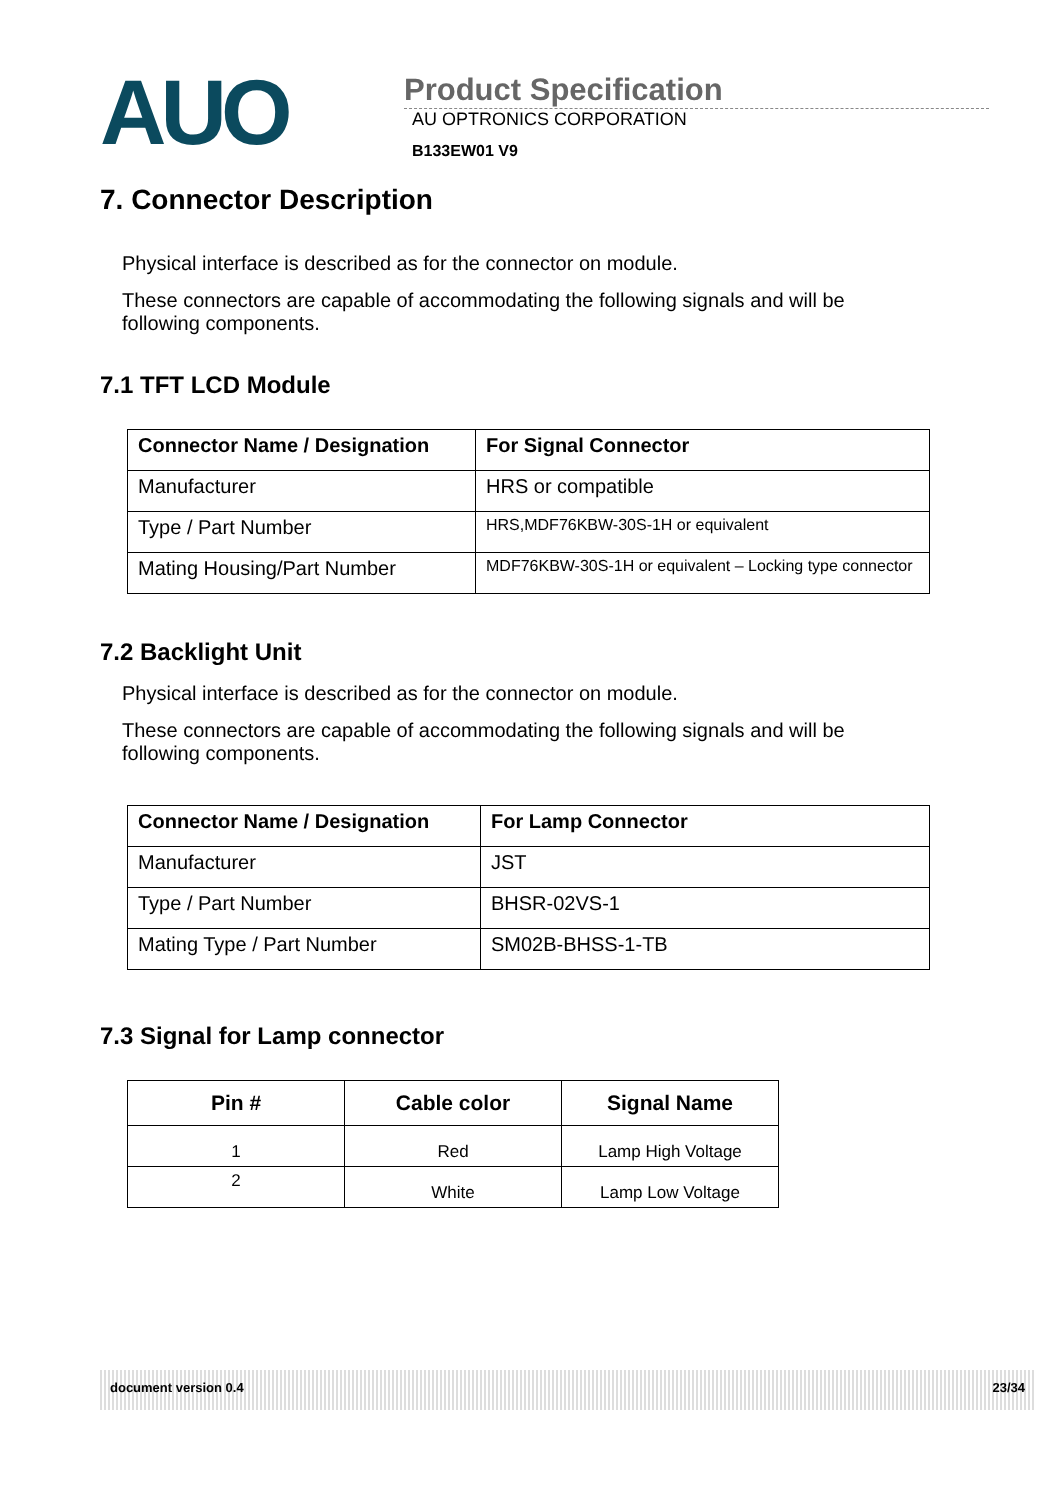AUO
Product Specification
AU OPTRONICS CORPORATION
B133EW01 V9
7. Connector Description
Physical interface is described as for the connector on module.
These connectors are capable of accommodating the following signals and will be following components.
7.1 TFT LCD Module
| Connector Name / Designation | For Signal Connector |
| --- | --- |
| Manufacturer | HRS or compatible |
| Type / Part Number | HRS,MDF76KBW-30S-1H or equivalent |
| Mating Housing/Part Number | MDF76KBW-30S-1H or equivalent – Locking type connector |
7.2 Backlight Unit
Physical interface is described as for the connector on module.
These connectors are capable of accommodating the following signals and will be following components.
| Connector Name / Designation | For Lamp Connector |
| --- | --- |
| Manufacturer | JST |
| Type / Part Number | BHSR-02VS-1 |
| Mating Type / Part Number | SM02B-BHSS-1-TB |
7.3 Signal for Lamp connector
| Pin # | Cable color | Signal Name |
| --- | --- | --- |
| 1 | Red | Lamp High Voltage |
| 2 | White | Lamp Low Voltage |
document version 0.4 23/34